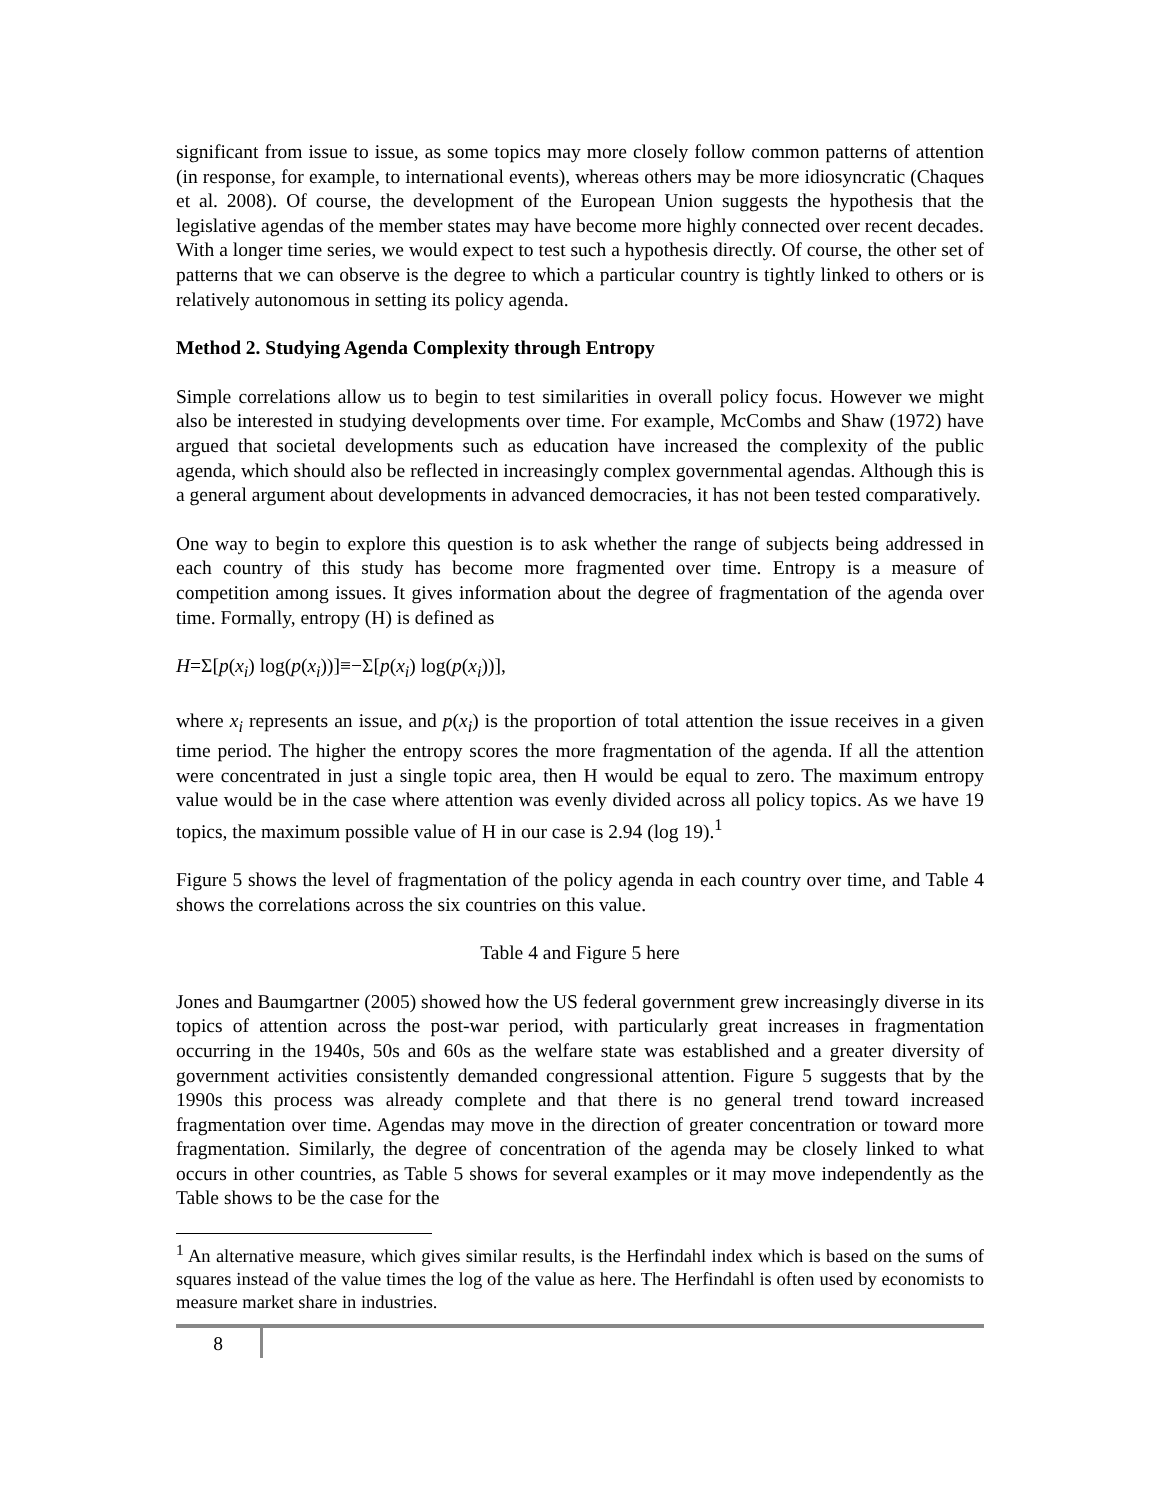significant from issue to issue, as some topics may more closely follow common patterns of attention (in response, for example, to international events), whereas others may be more idiosyncratic (Chaques et al. 2008). Of course, the development of the European Union suggests the hypothesis that the legislative agendas of the member states may have become more highly connected over recent decades. With a longer time series, we would expect to test such a hypothesis directly. Of course, the other set of patterns that we can observe is the degree to which a particular country is tightly linked to others or is relatively autonomous in setting its policy agenda.
Method 2. Studying Agenda Complexity through Entropy
Simple correlations allow us to begin to test similarities in overall policy focus. However we might also be interested in studying developments over time. For example, McCombs and Shaw (1972) have argued that societal developments such as education have increased the complexity of the public agenda, which should also be reflected in increasingly complex governmental agendas. Although this is a general argument about developments in advanced democracies, it has not been tested comparatively.
One way to begin to explore this question is to ask whether the range of subjects being addressed in each country of this study has become more fragmented over time. Entropy is a measure of competition among issues. It gives information about the degree of fragmentation of the agenda over time. Formally, entropy (H) is defined as
H=Σ[p(x<sub>i</sub>) log(p(x<sub>i</sub>))]≡−Σ[p(x<sub>i</sub>) log(p(x<sub>i</sub>))],
where x<sub>i</sub> represents an issue, and p(x<sub>i</sub>) is the proportion of total attention the issue receives in a given time period. The higher the entropy scores the more fragmentation of the agenda. If all the attention were concentrated in just a single topic area, then H would be equal to zero. The maximum entropy value would be in the case where attention was evenly divided across all policy topics. As we have 19 topics, the maximum possible value of H in our case is 2.94 (log 19).<sup>1</sup>
Figure 5 shows the level of fragmentation of the policy agenda in each country over time, and Table 4 shows the correlations across the six countries on this value.
Table 4 and Figure 5 here
Jones and Baumgartner (2005) showed how the US federal government grew increasingly diverse in its topics of attention across the post-war period, with particularly great increases in fragmentation occurring in the 1940s, 50s and 60s as the welfare state was established and a greater diversity of government activities consistently demanded congressional attention. Figure 5 suggests that by the 1990s this process was already complete and that there is no general trend toward increased fragmentation over time. Agendas may move in the direction of greater concentration or toward more fragmentation. Similarly, the degree of concentration of the agenda may be closely linked to what occurs in other countries, as Table 5 shows for several examples or it may move independently as the Table shows to be the case for the
<sup>1</sup> An alternative measure, which gives similar results, is the Herfindahl index which is based on the sums of squares instead of the value times the log of the value as here. The Herfindahl is often used by economists to measure market share in industries.
8